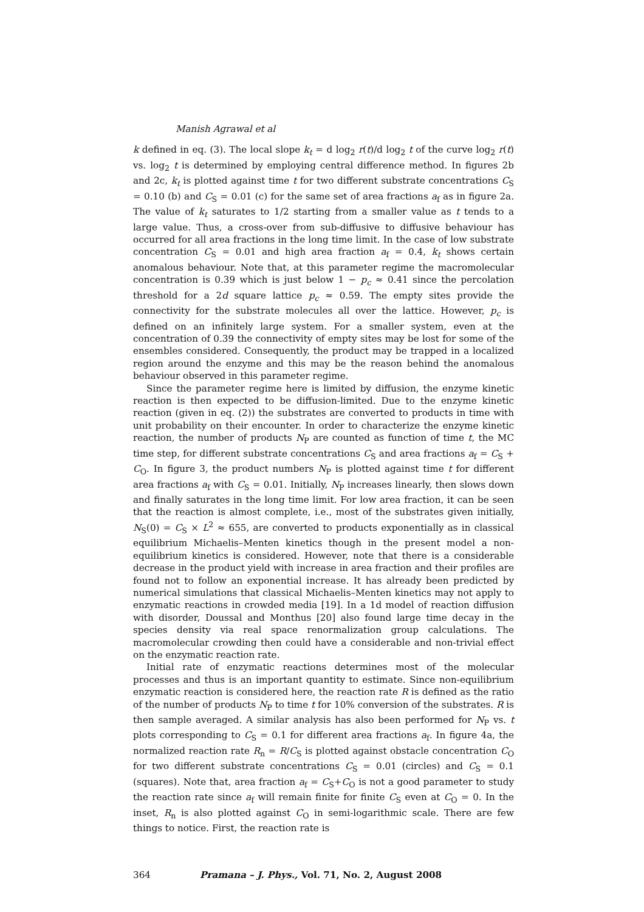Manish Agrawal et al
k defined in eq. (3). The local slope k<sub>t</sub> = d log<sub>2</sub> r(t)/d log<sub>2</sub> t of the curve log<sub>2</sub> r(t) vs. log<sub>2</sub> t is determined by employing central difference method. In figures 2b and 2c, k<sub>t</sub> is plotted against time t for two different substrate concentrations C<sub>S</sub> = 0.10 (b) and C<sub>S</sub> = 0.01 (c) for the same set of area fractions a<sub>f</sub> as in figure 2a. The value of k<sub>t</sub> saturates to 1/2 starting from a smaller value as t tends to a large value. Thus, a cross-over from sub-diffusive to diffusive behaviour has occurred for all area fractions in the long time limit. In the case of low substrate concentration C<sub>S</sub> = 0.01 and high area fraction a<sub>f</sub> = 0.4, k<sub>t</sub> shows certain anomalous behaviour. Note that, at this parameter regime the macromolecular concentration is 0.39 which is just below 1 − p<sub>c</sub> ≈ 0.41 since the percolation threshold for a 2d square lattice p<sub>c</sub> ≈ 0.59. The empty sites provide the connectivity for the substrate molecules all over the lattice. However, p<sub>c</sub> is defined on an infinitely large system. For a smaller system, even at the concentration of 0.39 the connectivity of empty sites may be lost for some of the ensembles considered. Consequently, the product may be trapped in a localized region around the enzyme and this may be the reason behind the anomalous behaviour observed in this parameter regime.
Since the parameter regime here is limited by diffusion, the enzyme kinetic reaction is then expected to be diffusion-limited. Due to the enzyme kinetic reaction (given in eq. (2)) the substrates are converted to products in time with unit probability on their encounter. In order to characterize the enzyme kinetic reaction, the number of products N<sub>P</sub> are counted as function of time t, the MC time step, for different substrate concentrations C<sub>S</sub> and area fractions a<sub>f</sub> = C<sub>S</sub> + C<sub>O</sub>. In figure 3, the product numbers N<sub>P</sub> is plotted against time t for different area fractions a<sub>f</sub> with C<sub>S</sub> = 0.01. Initially, N<sub>P</sub> increases linearly, then slows down and finally saturates in the long time limit. For low area fraction, it can be seen that the reaction is almost complete, i.e., most of the substrates given initially, N<sub>S</sub>(0) = C<sub>S</sub> × L<sup>2</sup> ≈ 655, are converted to products exponentially as in classical equilibrium Michaelis–Menten kinetics though in the present model a non-equilibrium kinetics is considered. However, note that there is a considerable decrease in the product yield with increase in area fraction and their profiles are found not to follow an exponential increase. It has already been predicted by numerical simulations that classical Michaelis–Menten kinetics may not apply to enzymatic reactions in crowded media [19]. In a 1d model of reaction diffusion with disorder, Doussal and Monthus [20] also found large time decay in the species density via real space renormalization group calculations. The macromolecular crowding then could have a considerable and non-trivial effect on the enzymatic reaction rate.
Initial rate of enzymatic reactions determines most of the molecular processes and thus is an important quantity to estimate. Since non-equilibrium enzymatic reaction is considered here, the reaction rate R is defined as the ratio of the number of products N<sub>P</sub> to time t for 10% conversion of the substrates. R is then sample averaged. A similar analysis has also been performed for N<sub>P</sub> vs. t plots corresponding to C<sub>S</sub> = 0.1 for different area fractions a<sub>f</sub>. In figure 4a, the normalized reaction rate R<sub>n</sub> = R/C<sub>S</sub> is plotted against obstacle concentration C<sub>O</sub> for two different substrate concentrations C<sub>S</sub> = 0.01 (circles) and C<sub>S</sub> = 0.1 (squares). Note that, area fraction a<sub>f</sub> = C<sub>S</sub>+C<sub>O</sub> is not a good parameter to study the reaction rate since a<sub>f</sub> will remain finite for finite C<sub>S</sub> even at C<sub>O</sub> = 0. In the inset, R<sub>n</sub> is also plotted against C<sub>O</sub> in semi-logarithmic scale. There are few things to notice. First, the reaction rate is
364 Pramana – J. Phys., Vol. 71, No. 2, August 2008